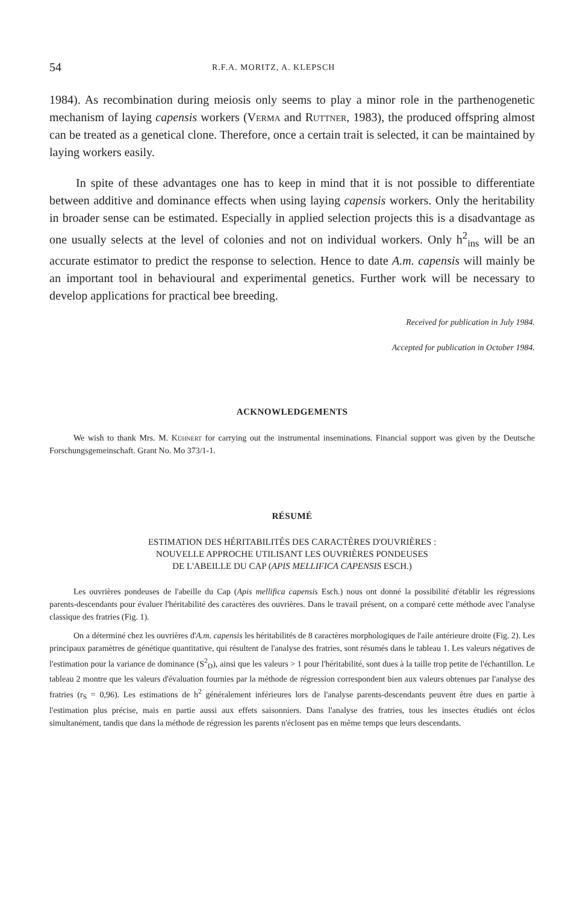54 R.F.A. MORITZ, A. KLEPSCH
1984). As recombination during meiosis only seems to play a minor role in the parthenogenetic mechanism of laying capensis workers (Verma and Ruttner, 1983), the produced offspring almost can be treated as a genetical clone. Therefore, once a certain trait is selected, it can be maintained by laying workers easily.
In spite of these advantages one has to keep in mind that it is not possible to differentiate between additive and dominance effects when using laying capensis workers. Only the heritability in broader sense can be estimated. Especially in applied selection projects this is a disadvantage as one usually selects at the level of colonies and not on individual workers. Only h<sup>2</sup><sub>ins</sub> will be an accurate estimator to predict the response to selection. Hence to date A.m. capensis will mainly be an important tool in behavioural and experimental genetics. Further work will be necessary to develop applications for practical bee breeding.
Received for publication in July 1984.
Accepted for publication in October 1984.
ACKNOWLEDGEMENTS
We wish to thank Mrs. M. Kühnert for carrying out the instrumental inseminations. Financial support was given by the Deutsche Forschungsgemeinschaft. Grant No. Mo 373/1-1.
RÉSUMÉ
ESTIMATION DES HÉRITABILITÉS DES CARACTÈRES D'OUVRIÈRES :
NOUVELLE APPROCHE UTILISANT LES OUVRIÈRES PONDEUSES
DE L'ABEILLE DU CAP (APIS MELLIFICA CAPENSIS ESCH.)
Les ouvrières pondeuses de l'abeille du Cap (Apis mellifica capensis Esch.) nous ont donné la possibilité d'établir les régressions parents-descendants pour évaluer l'héritabilité des caractères des ouvrières. Dans le travail présent, on a comparé cette méthode avec l'analyse classique des fratries (Fig. 1).
On a déterminé chez les ouvrières d'A.m. capensis les héritabilités de 8 caractères morphologiques de l'aile antérieure droite (Fig. 2). Les principaux paramètres de génétique quantitative, qui résultent de l'analyse des fratries, sont résumés dans le tableau 1. Les valeurs négatives de l'estimation pour la variance de dominance (S<sup>2</sup><sub>D</sub>), ainsi que les valeurs > 1 pour l'héritabilité, sont dues à la taille trop petite de l'échantillon. Le tableau 2 montre que les valeurs d'évaluation fournies par la méthode de régression correspondent bien aux valeurs obtenues par l'analyse des fratries (r<sub>S</sub> = 0,96). Les estimations de h<sup>2</sup> généralement inférieures lors de l'analyse parents-descendants peuvent être dues en partie à l'estimation plus précise, mais en partie aussi aux effets saisonniers. Dans l'analyse des fratries, tous les insectes étudiés ont éclos simultanément, tandis que dans la méthode de régression les parents n'éclosent pas en même temps que leurs descendants.